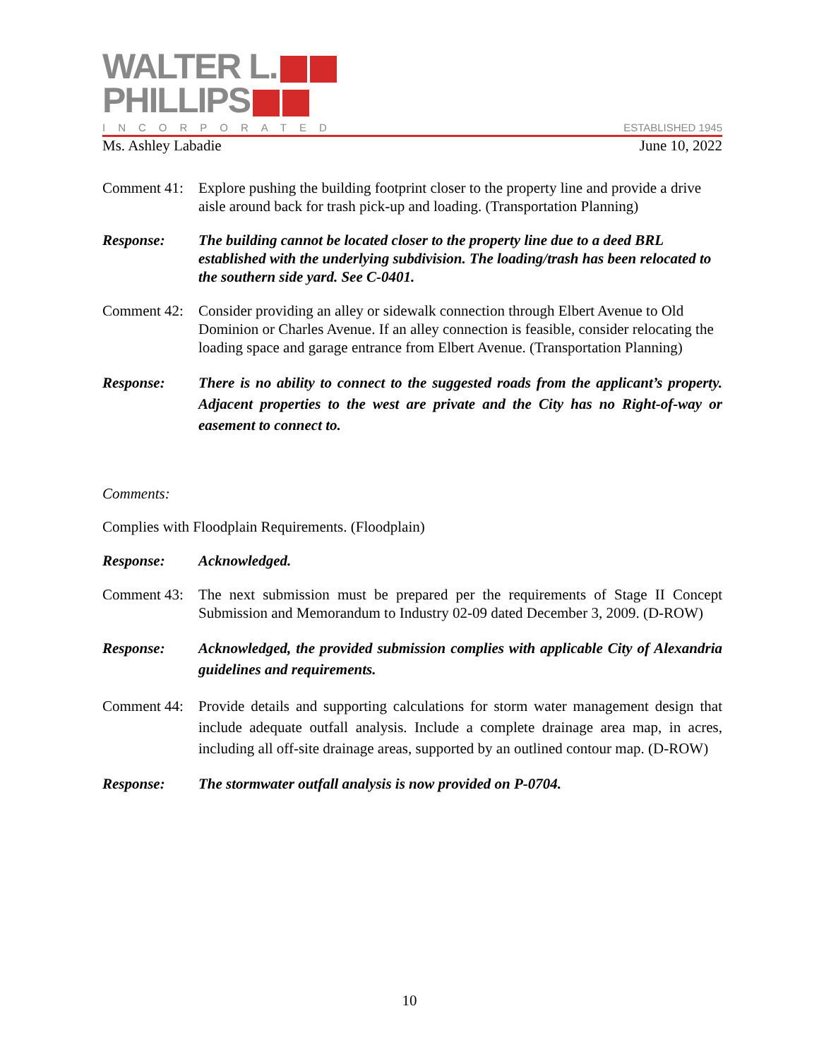WALTER L.
PHILLIPS
INCORPORATED ESTABLISHED 1945
Ms. Ashley Labadie June 10, 2022
Comment 41:
Explore pushing the building footprint closer to the property line and provide a drive aisle around back for trash pick-up and loading. (Transportation Planning)
Response: The building cannot be located closer to the property line due to a deed BRL established with the underlying subdivision. The loading/trash has been relocated to the southern side yard. See C-0401.
Comment 42:
Consider providing an alley or sidewalk connection through Elbert Avenue to Old Dominion or Charles Avenue. If an alley connection is feasible, consider relocating the loading space and garage entrance from Elbert Avenue. (Transportation Planning)
Response: There is no ability to connect to the suggested roads from the applicant’s property. Adjacent properties to the west are private and the City has no Right-of-way or easement to connect to.
Comments:
Complies with Floodplain Requirements. (Floodplain)
Response: Acknowledged.
Comment 43:
The next submission must be prepared per the requirements of Stage II Concept Submission and Memorandum to Industry 02-09 dated December 3, 2009. (D-ROW)
Response: Acknowledged, the provided submission complies with applicable City of Alexandria guidelines and requirements.
Comment 44:
Provide details and supporting calculations for storm water management design that include adequate outfall analysis. Include a complete drainage area map, in acres, including all off-site drainage areas, supported by an outlined contour map. (D-ROW)
Response: The stormwater outfall analysis is now provided on P-0704.
10